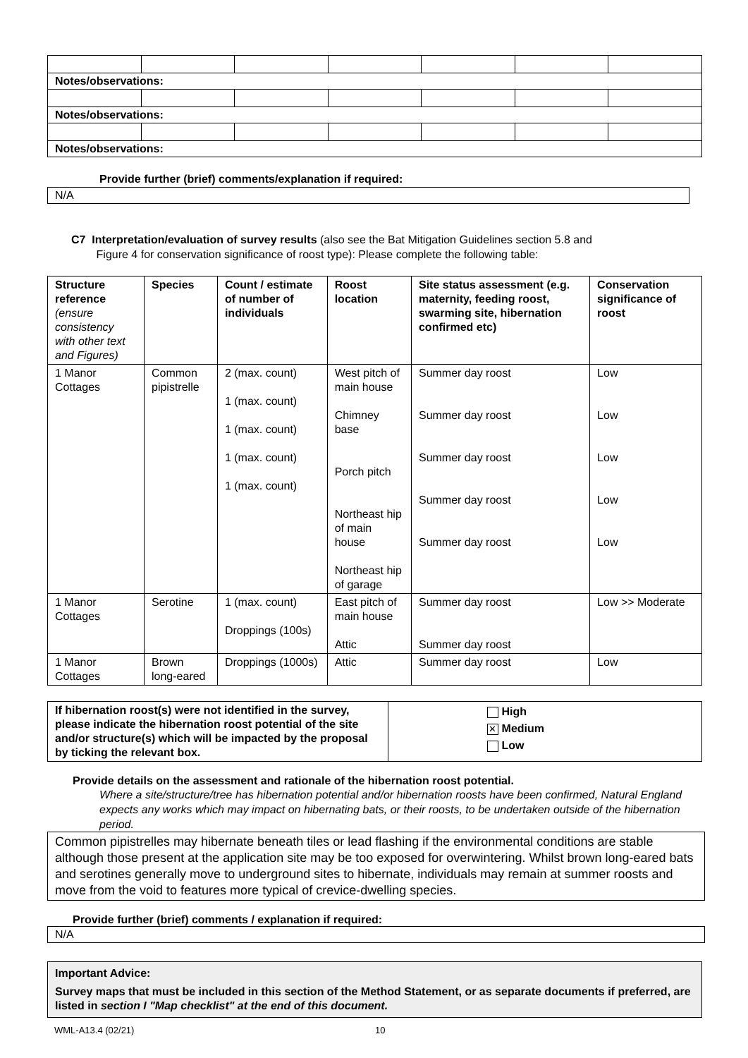| Notes/observations: | | | | | | |
| Notes/observations: | | | | | | |
| Notes/observations: | | | | | | |
Provide further (brief) comments/explanation if required:
N/A
C7 Interpretation/evaluation of survey results (also see the Bat Mitigation Guidelines section 5.8 and
Figure 4 for conservation significance of roost type): Please complete the following table:
| Structure reference (ensure consistency with other text and Figures) | Species | Count / estimate of number of individuals | Roost location | Site status assessment (e.g. maternity, feeding roost, swarming site, hibernation confirmed etc) | Conservation significance of roost |
| --- | --- | --- | --- | --- | --- |
| 1 Manor Cottages | Common pipistrelle | 2 (max. count) 1 (max. count) 1 (max. count) 1 (max. count) 1 (max. count) | West pitch of main house Chimney base Porch pitch Northeast hip of main house Northeast hip of garage | Summer day roost Summer day roost Summer day roost Summer day roost Summer day roost | Low Low Low Low Low |
| 1 Manor Cottages | Serotine | 1 (max. count) Droppings (100s) | East pitch of main house Attic | Summer day roost Summer day roost | Low >> Moderate |
| 1 Manor Cottages | Brown long-eared | Droppings (1000s) | Attic | Summer day roost | Low |
| If hibernation roost(s) were not identified in the survey, please indicate the hibernation roost potential of the site and/or structure(s) which will be impacted by the proposal by ticking the relevant box. | High ✕ Medium Low |
Provide details on the assessment and rationale of the hibernation roost potential.
Where a site/structure/tree has hibernation potential and/or hibernation roosts have been confirmed, Natural England expects any works which may impact on hibernating bats, or their roosts, to be undertaken outside of the hibernation period.
Common pipistrelles may hibernate beneath tiles or lead flashing if the environmental conditions are stable although those present at the application site may be too exposed for overwintering. Whilst brown long-eared bats and serotines generally move to underground sites to hibernate, individuals may remain at summer roosts and move from the void to features more typical of crevice-dwelling species.
Provide further (brief) comments / explanation if required:
N/A
Important Advice:
Survey maps that must be included in this section of the Method Statement, or as separate documents if preferred, are listed in section I "Map checklist" at the end of this document.
WML-A13.4 (02/21) 10